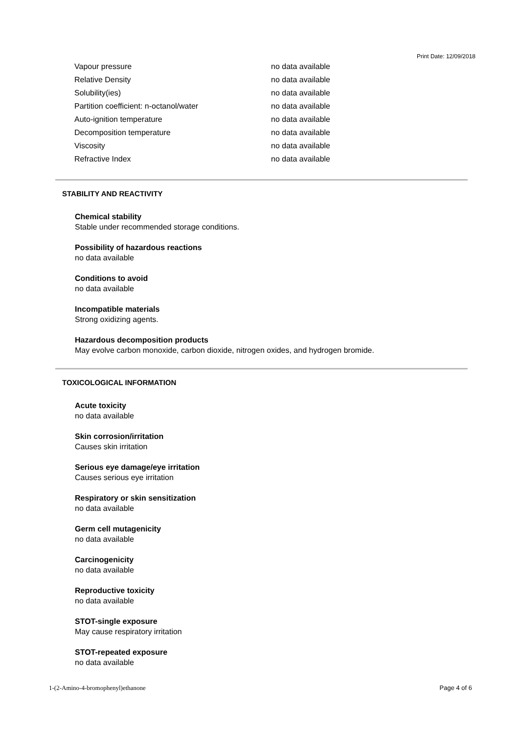Print Date: 12/09/2018
| Vapour pressure | no data available |
| Relative Density | no data available |
| Solubility(ies) | no data available |
| Partition coefficient: n-octanol/water | no data available |
| Auto-ignition temperature | no data available |
| Decomposition temperature | no data available |
| Viscosity | no data available |
| Refractive Index | no data available |
STABILITY AND REACTIVITY
Chemical stability
Stable under recommended storage conditions.
Possibility of hazardous reactions
no data available
Conditions to avoid
no data available
Incompatible materials
Strong oxidizing agents.
Hazardous decomposition products
May evolve carbon monoxide, carbon dioxide, nitrogen oxides, and hydrogen bromide.
TOXICOLOGICAL INFORMATION
Acute toxicity
no data available
Skin corrosion/irritation
Causes skin irritation
Serious eye damage/eye irritation
Causes serious eye irritation
Respiratory or skin sensitization
no data available
Germ cell mutagenicity
no data available
Carcinogenicity
no data available
Reproductive toxicity
no data available
STOT-single exposure
May cause respiratory irritation
STOT-repeated exposure
no data available
1-(2-Amino-4-bromophenyl)ethanone Page 4 of 6